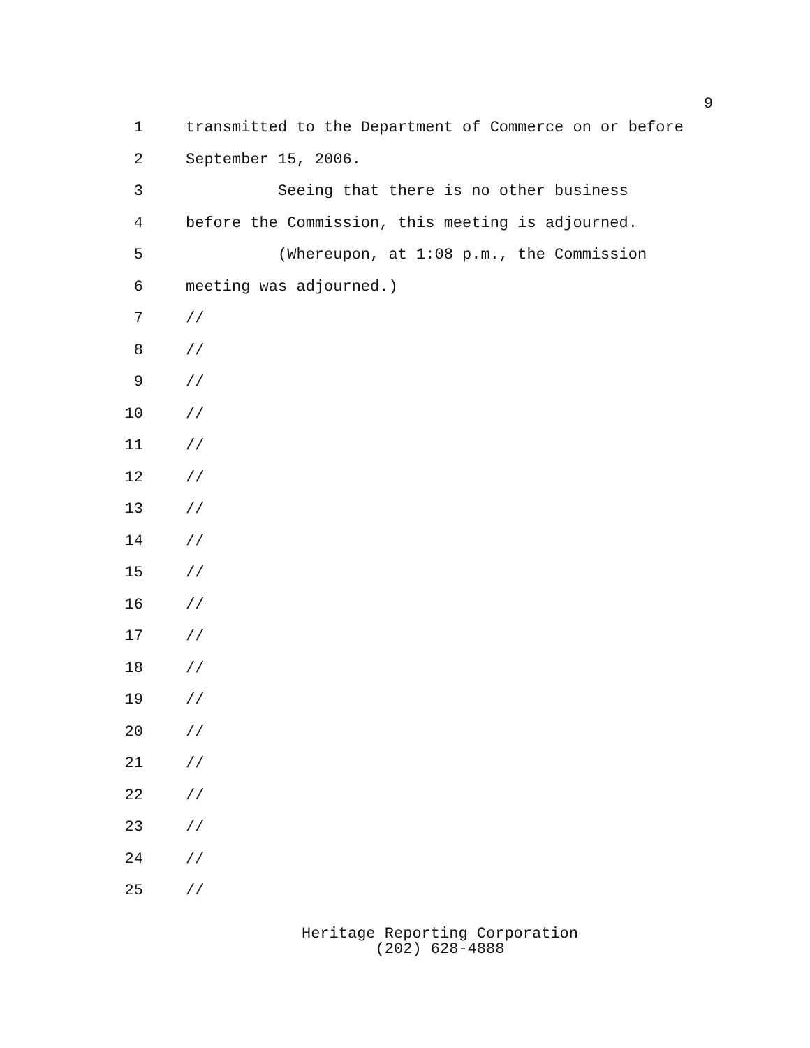9
1
transmitted to the Department of Commerce on or before
2
September 15, 2006.
3
Seeing that there is no other business
4
before the Commission, this meeting is adjourned.
5
(Whereupon, at 1:08 p.m., the Commission
6
meeting was adjourned.)
7
//
8
//
9
//
10
//
11
//
12
//
13
//
14
//
15
//
16
//
17
//
18
//
19
//
20
//
21
//
22
//
23
//
24
//
25
//
Heritage Reporting Corporation
(202) 628-4888